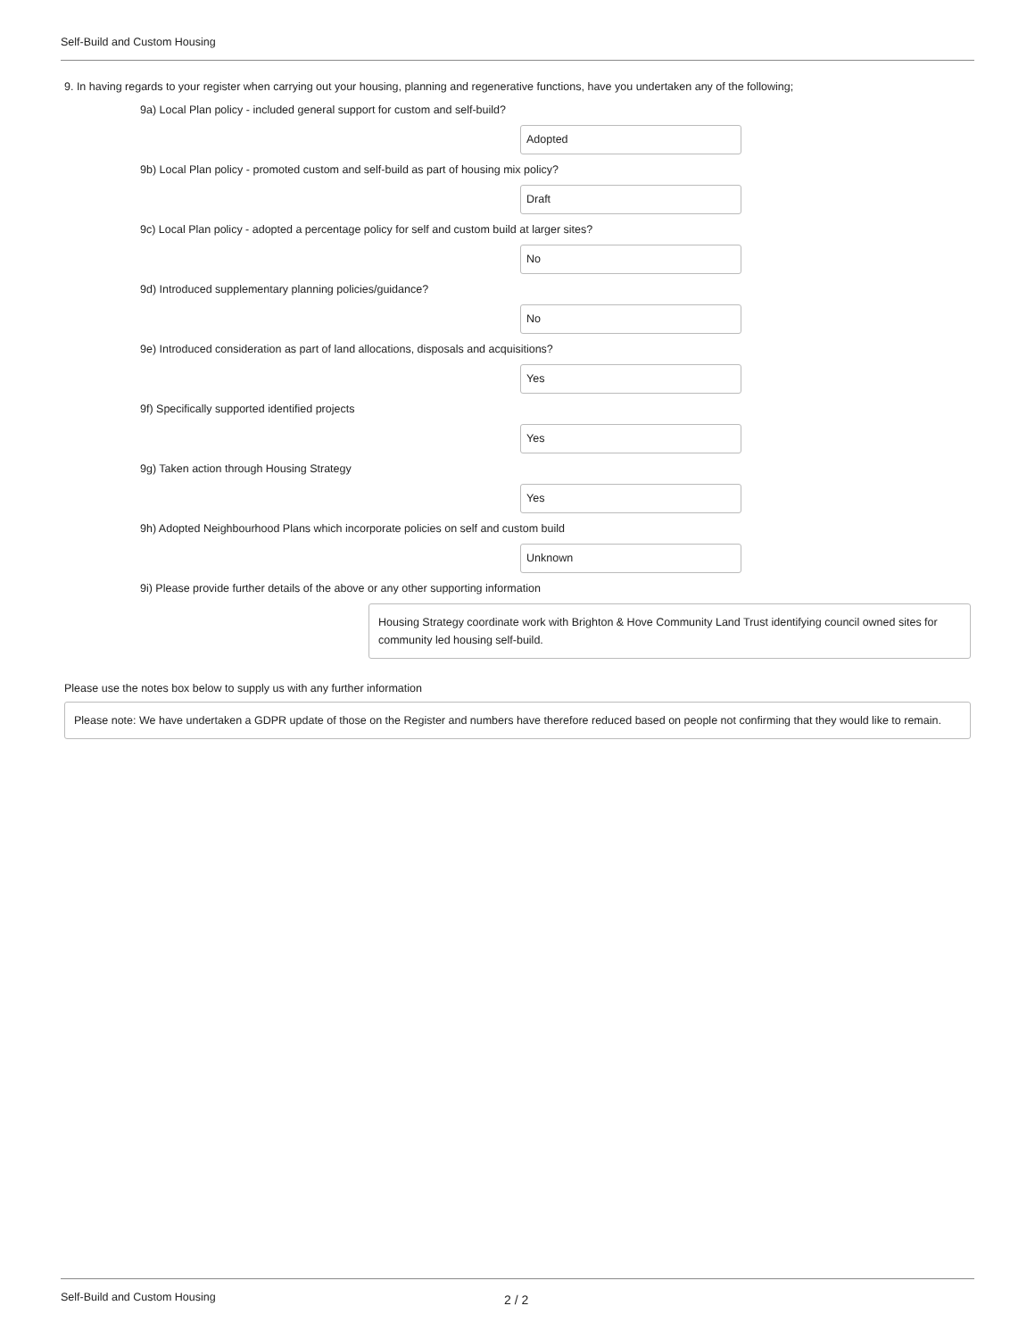Self-Build and Custom Housing
9. In having regards to your register when carrying out your housing, planning and regenerative functions, have you undertaken any of the following;
9a) Local Plan policy - included general support for custom and self-build?
Adopted
9b) Local Plan policy - promoted custom and self-build as part of housing mix policy?
Draft
9c) Local Plan policy - adopted a percentage policy for self and custom build at larger sites?
No
9d) Introduced supplementary planning policies/guidance?
No
9e) Introduced consideration as part of land allocations, disposals and acquisitions?
Yes
9f) Specifically supported identified projects
Yes
9g) Taken action through Housing Strategy
Yes
9h) Adopted Neighbourhood Plans which incorporate policies on self and custom build
Unknown
9i) Please provide further details of the above or any other supporting information
Housing Strategy coordinate work with Brighton & Hove Community Land Trust identifying council owned sites for community led housing self-build.
Please use the notes box below to supply us with any further information
Please note: We have undertaken a GDPR update of those on the Register and numbers have therefore reduced based on people not confirming that they would like to remain.
Self-Build and Custom Housing 2 / 2